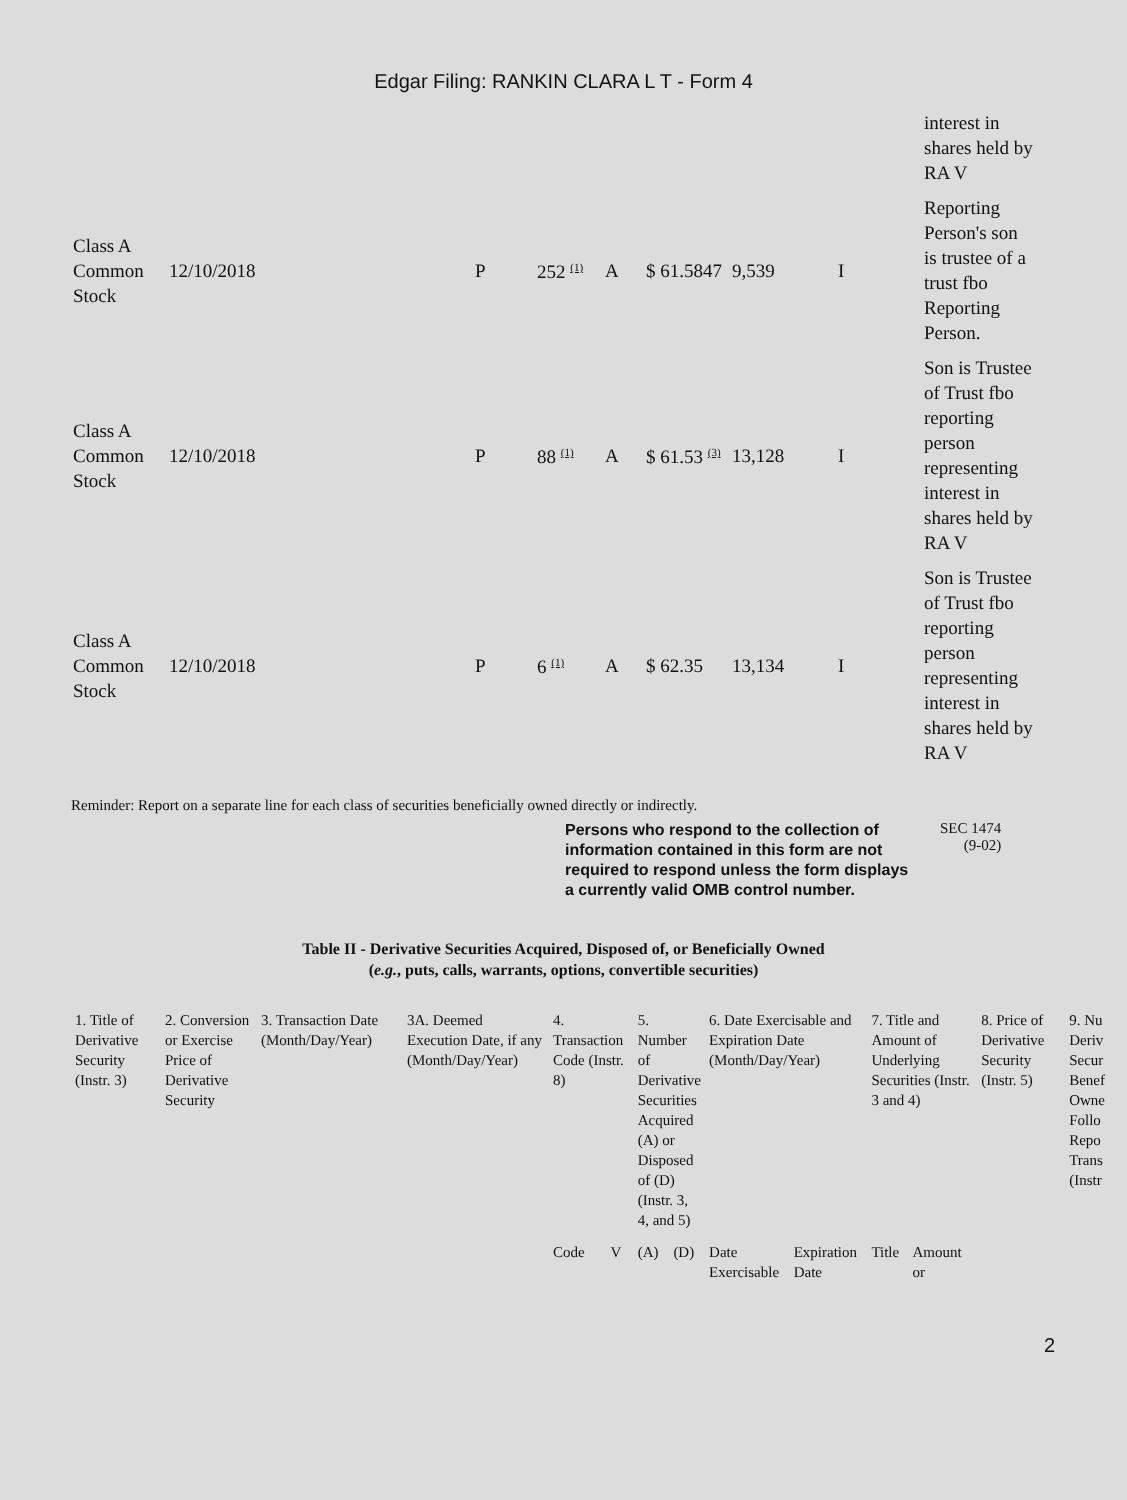Edgar Filing: RANKIN CLARA L T - Form 4
| | | | | | | | | interest in shares held by RA V |
| Class A Common Stock | 12/10/2018 | P | 252 <sup>(1)</sup> | A | $ 61.5847 | 9,539 | I | Reporting Person's son is trustee of a trust fbo Reporting Person. |
| Class A Common Stock | 12/10/2018 | P | 88 <sup>(1)</sup> | A | $ 61.53 <sup>(3)</sup> | 13,128 | I | Son is Trustee of Trust fbo reporting person representing interest in shares held by RA V |
| Class A Common Stock | 12/10/2018 | P | 6 <sup>(1)</sup> | A | $ 62.35 | 13,134 | I | Son is Trustee of Trust fbo reporting person representing interest in shares held by RA V |
Reminder: Report on a separate line for each class of securities beneficially owned directly or indirectly.
Persons who respond to the collection of information contained in this form are not required to respond unless the form displays a currently valid OMB control number.
SEC 1474
(9-02)
Table II - Derivative Securities Acquired, Disposed of, or Beneficially Owned
(e.g., puts, calls, warrants, options, convertible securities)
| 1. Title of Derivative Security (Instr. 3) | 2. Conversion or Exercise Price of Derivative Security | 3. Transaction Date (Month/Day/Year) | 3A. Deemed Execution Date, if any (Month/Day/Year) | 4. Transaction Code (Instr. 8) | | 5. Number of Derivative Securities Acquired (A) or Disposed of (D) (Instr. 3, 4, and 5) | | 6. Date Exercisable and Expiration Date (Month/Day/Year) | | 7. Title and Amount of Underlying Securities (Instr. 3 and 4) | | 8. Price of Derivative Security (Instr. 5) | 9. Nu Deriv Secur Benef Owne Follo Repo Trans (Instr |
| --- | --- | --- | --- | --- | --- | --- | --- | --- | --- | --- | --- | --- | --- |
| | | | | Code | V | (A) | (D) | Date Exercisable | Expiration Date | Title | Amount or | | |
2